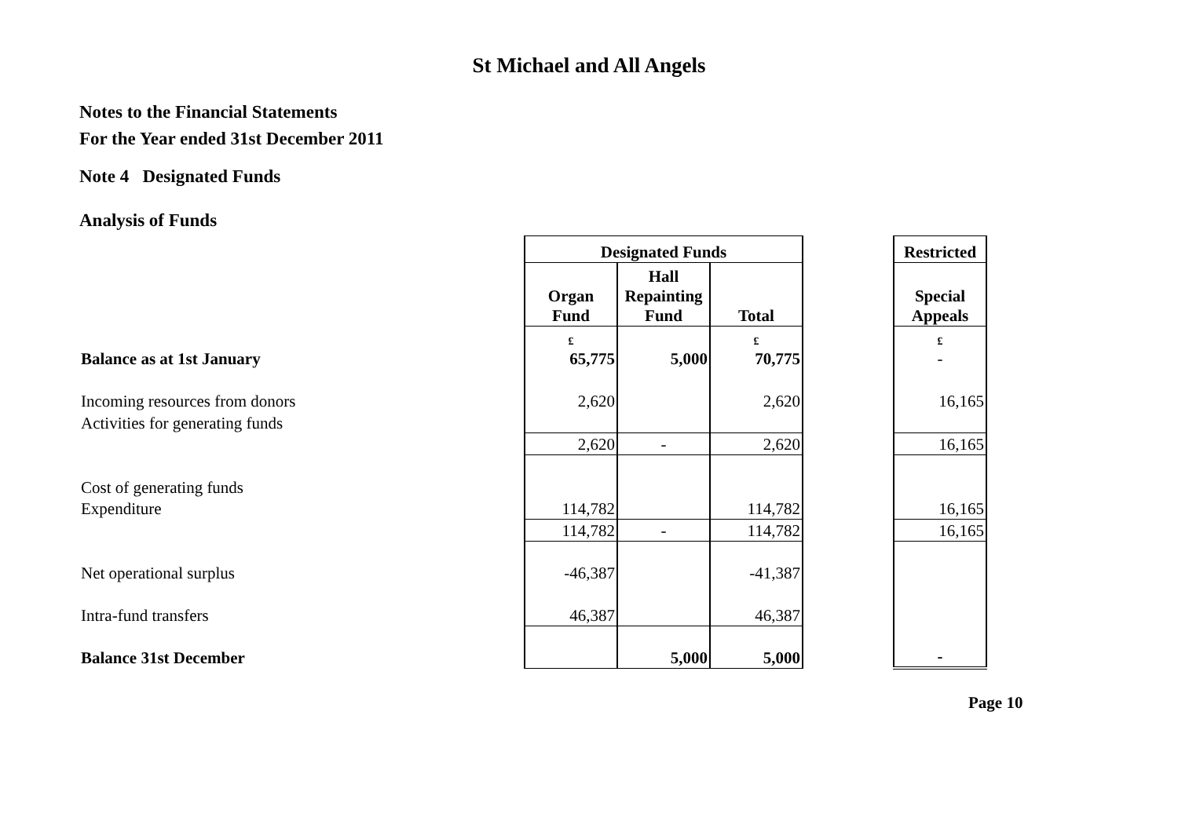St Michael and All Angels
Notes to the Financial Statements
For the Year ended 31st December 2011
Note 4 Designated Funds
Analysis of Funds
| | Designated Funds | | | | Restricted |
| | Organ Fund | Hall Repainting Fund | Total | | Special Appeals |
| | £ | | £ | | £ |
| Balance as at 1st January | 65,775 | 5,000 | 70,775 | | - |
| Incoming resources from donors | 2,620 | | 2,620 | | 16,165 |
| Activities for generating funds | | | | | |
| | 2,620 | - | 2,620 | | 16,165 |
| Cost of generating funds | | | | | |
| Expenditure | 114,782 | | 114,782 | | 16,165 |
| | 114,782 | - | 114,782 | | 16,165 |
| Net operational surplus | -46,387 | | -41,387 | | |
| Intra-fund transfers | 46,387 | | 46,387 | | |
| Balance 31st December | | 5,000 | 5,000 | | - |
Page 10